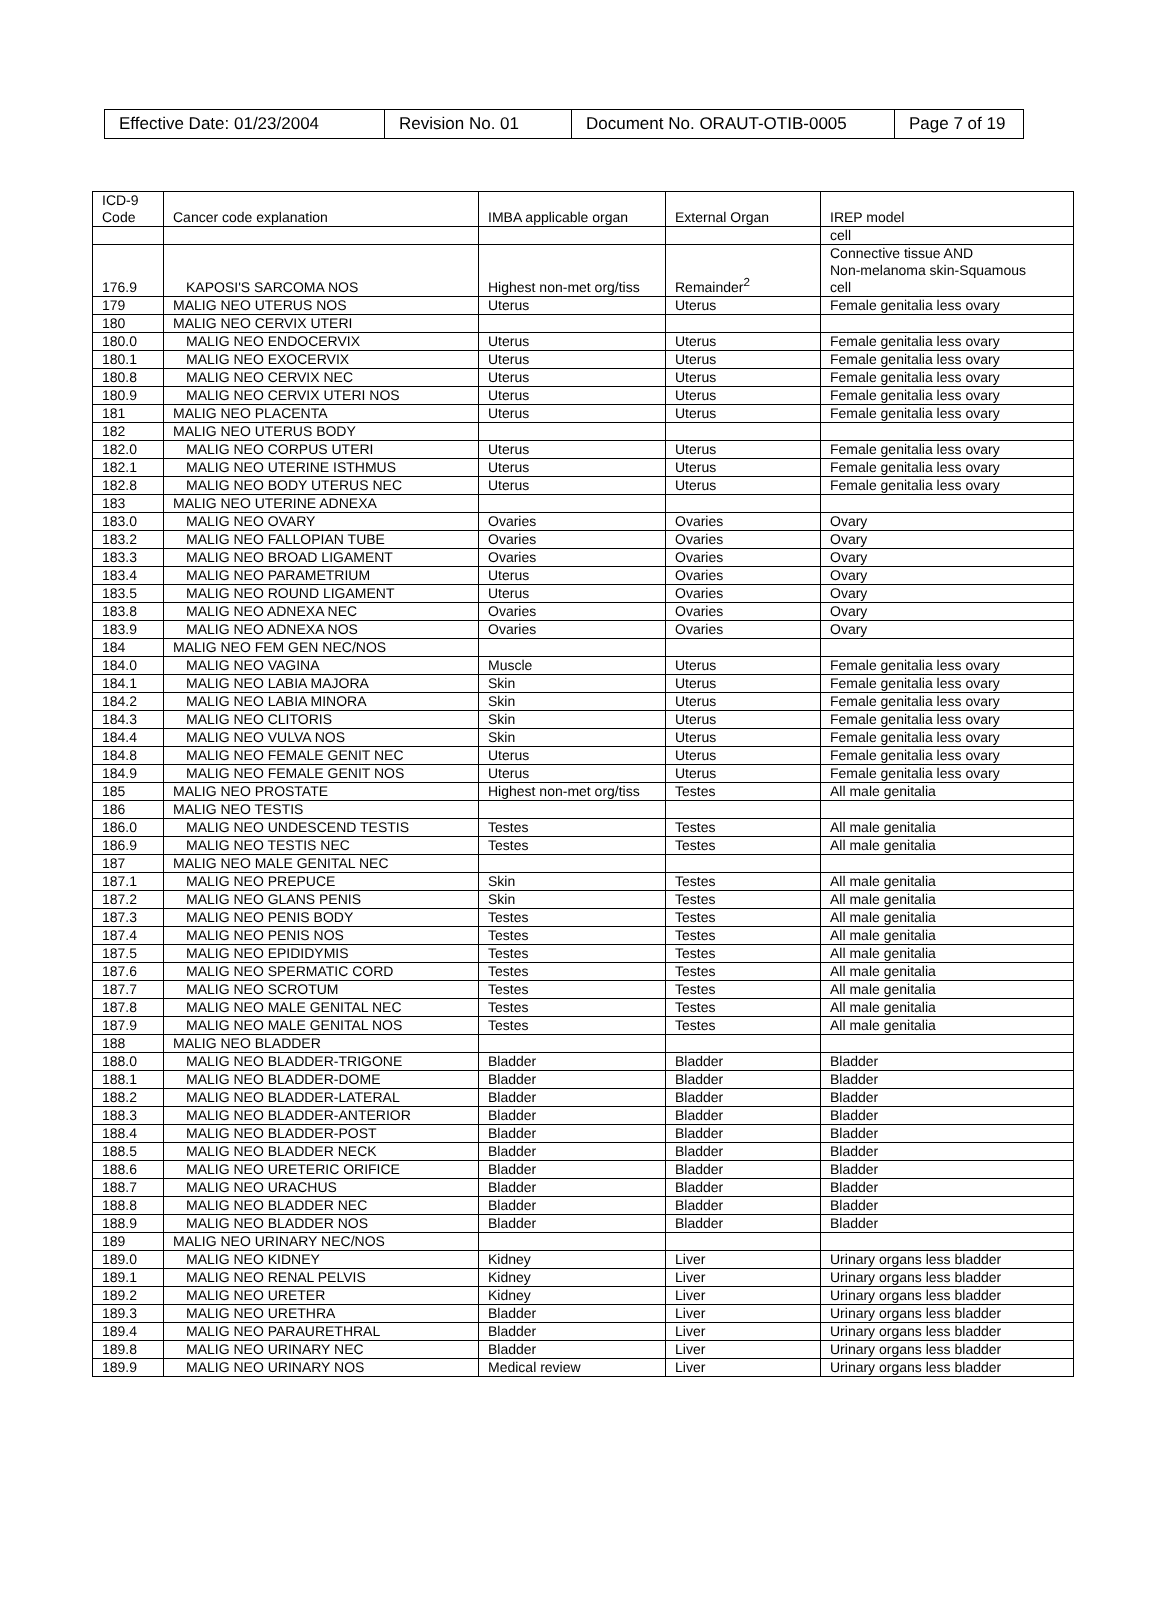| Effective Date: 01/23/2004 | Revision No. 01 | Document No. ORAUT-OTIB-0005 | Page 7 of 19 |
| ICD-9 Code | Cancer code explanation | IMBA applicable organ | External Organ | IREP model |
| | | | | cell |
| 176.9 | KAPOSI'S SARCOMA NOS | Highest non-met org/tiss | Remainder<sup>2</sup> | Connective tissue AND Non-melanoma skin-Squamous cell |
| 179 | MALIG NEO UTERUS NOS | Uterus | Uterus | Female genitalia less ovary |
| 180 | MALIG NEO CERVIX UTERI | | | |
| 180.0 | MALIG NEO ENDOCERVIX | Uterus | Uterus | Female genitalia less ovary |
| 180.1 | MALIG NEO EXOCERVIX | Uterus | Uterus | Female genitalia less ovary |
| 180.8 | MALIG NEO CERVIX NEC | Uterus | Uterus | Female genitalia less ovary |
| 180.9 | MALIG NEO CERVIX UTERI NOS | Uterus | Uterus | Female genitalia less ovary |
| 181 | MALIG NEO PLACENTA | Uterus | Uterus | Female genitalia less ovary |
| 182 | MALIG NEO UTERUS BODY | | | |
| 182.0 | MALIG NEO CORPUS UTERI | Uterus | Uterus | Female genitalia less ovary |
| 182.1 | MALIG NEO UTERINE ISTHMUS | Uterus | Uterus | Female genitalia less ovary |
| 182.8 | MALIG NEO BODY UTERUS NEC | Uterus | Uterus | Female genitalia less ovary |
| 183 | MALIG NEO UTERINE ADNEXA | | | |
| 183.0 | MALIG NEO OVARY | Ovaries | Ovaries | Ovary |
| 183.2 | MALIG NEO FALLOPIAN TUBE | Ovaries | Ovaries | Ovary |
| 183.3 | MALIG NEO BROAD LIGAMENT | Ovaries | Ovaries | Ovary |
| 183.4 | MALIG NEO PARAMETRIUM | Uterus | Ovaries | Ovary |
| 183.5 | MALIG NEO ROUND LIGAMENT | Uterus | Ovaries | Ovary |
| 183.8 | MALIG NEO ADNEXA NEC | Ovaries | Ovaries | Ovary |
| 183.9 | MALIG NEO ADNEXA NOS | Ovaries | Ovaries | Ovary |
| 184 | MALIG NEO FEM GEN NEC/NOS | | | |
| 184.0 | MALIG NEO VAGINA | Muscle | Uterus | Female genitalia less ovary |
| 184.1 | MALIG NEO LABIA MAJORA | Skin | Uterus | Female genitalia less ovary |
| 184.2 | MALIG NEO LABIA MINORA | Skin | Uterus | Female genitalia less ovary |
| 184.3 | MALIG NEO CLITORIS | Skin | Uterus | Female genitalia less ovary |
| 184.4 | MALIG NEO VULVA NOS | Skin | Uterus | Female genitalia less ovary |
| 184.8 | MALIG NEO FEMALE GENIT NEC | Uterus | Uterus | Female genitalia less ovary |
| 184.9 | MALIG NEO FEMALE GENIT NOS | Uterus | Uterus | Female genitalia less ovary |
| 185 | MALIG NEO PROSTATE | Highest non-met org/tiss | Testes | All male genitalia |
| 186 | MALIG NEO TESTIS | | | |
| 186.0 | MALIG NEO UNDESCEND TESTIS | Testes | Testes | All male genitalia |
| 186.9 | MALIG NEO TESTIS NEC | Testes | Testes | All male genitalia |
| 187 | MALIG NEO MALE GENITAL NEC | | | |
| 187.1 | MALIG NEO PREPUCE | Skin | Testes | All male genitalia |
| 187.2 | MALIG NEO GLANS PENIS | Skin | Testes | All male genitalia |
| 187.3 | MALIG NEO PENIS BODY | Testes | Testes | All male genitalia |
| 187.4 | MALIG NEO PENIS NOS | Testes | Testes | All male genitalia |
| 187.5 | MALIG NEO EPIDIDYMIS | Testes | Testes | All male genitalia |
| 187.6 | MALIG NEO SPERMATIC CORD | Testes | Testes | All male genitalia |
| 187.7 | MALIG NEO SCROTUM | Testes | Testes | All male genitalia |
| 187.8 | MALIG NEO MALE GENITAL NEC | Testes | Testes | All male genitalia |
| 187.9 | MALIG NEO MALE GENITAL NOS | Testes | Testes | All male genitalia |
| 188 | MALIG NEO BLADDER | | | |
| 188.0 | MALIG NEO BLADDER-TRIGONE | Bladder | Bladder | Bladder |
| 188.1 | MALIG NEO BLADDER-DOME | Bladder | Bladder | Bladder |
| 188.2 | MALIG NEO BLADDER-LATERAL | Bladder | Bladder | Bladder |
| 188.3 | MALIG NEO BLADDER-ANTERIOR | Bladder | Bladder | Bladder |
| 188.4 | MALIG NEO BLADDER-POST | Bladder | Bladder | Bladder |
| 188.5 | MALIG NEO BLADDER NECK | Bladder | Bladder | Bladder |
| 188.6 | MALIG NEO URETERIC ORIFICE | Bladder | Bladder | Bladder |
| 188.7 | MALIG NEO URACHUS | Bladder | Bladder | Bladder |
| 188.8 | MALIG NEO BLADDER NEC | Bladder | Bladder | Bladder |
| 188.9 | MALIG NEO BLADDER NOS | Bladder | Bladder | Bladder |
| 189 | MALIG NEO URINARY NEC/NOS | | | |
| 189.0 | MALIG NEO KIDNEY | Kidney | Liver | Urinary organs less bladder |
| 189.1 | MALIG NEO RENAL PELVIS | Kidney | Liver | Urinary organs less bladder |
| 189.2 | MALIG NEO URETER | Kidney | Liver | Urinary organs less bladder |
| 189.3 | MALIG NEO URETHRA | Bladder | Liver | Urinary organs less bladder |
| 189.4 | MALIG NEO PARAURETHRAL | Bladder | Liver | Urinary organs less bladder |
| 189.8 | MALIG NEO URINARY NEC | Bladder | Liver | Urinary organs less bladder |
| 189.9 | MALIG NEO URINARY NOS | Medical review | Liver | Urinary organs less bladder |